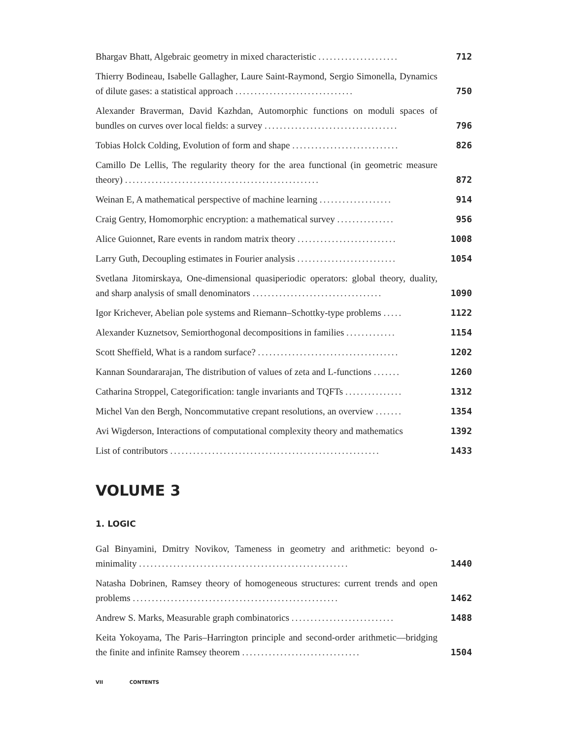Bhargav Bhatt, Algebraic geometry in mixed characteristic .....................
712
Thierry Bodineau, Isabelle Gallagher, Laure Saint-Raymond, Sergio Simonella, Dynamics of dilute gases: a statistical approach ...............................
750
Alexander Braverman, David Kazhdan, Automorphic functions on moduli spaces of bundles on curves over local fields: a survey ...................................
796
Tobias Holck Colding, Evolution of form and shape ............................
826
Camillo De Lellis, The regularity theory for the area functional (in geometric measure theory) ...................................................
872
Weinan E, A mathematical perspective of machine learning ...................
914
Craig Gentry, Homomorphic encryption: a mathematical survey ...............
956
Alice Guionnet, Rare events in random matrix theory ..........................
1008
Larry Guth, Decoupling estimates in Fourier analysis ..........................
1054
Svetlana Jitomirskaya, One-dimensional quasiperiodic operators: global theory, duality, and sharp analysis of small denominators ..................................
1090
Igor Krichever, Abelian pole systems and Riemann–Schottky-type problems .....
1122
Alexander Kuznetsov, Semiorthogonal decompositions in families .............
1154
Scott Sheffield, What is a random surface? .....................................
1202
Kannan Soundararajan, The distribution of values of zeta and L-functions .......
1260
Catharina Stroppel, Categorification: tangle invariants and TQFTs ...............
1312
Michel Van den Bergh, Noncommutative crepant resolutions, an overview .......
1354
Avi Wigderson, Interactions of computational complexity theory and mathematics
1392
List of contributors .......................................................
1433
VOLUME 3
1. LOGIC
Gal Binyamini, Dmitry Novikov, Tameness in geometry and arithmetic: beyond o-minimality .......................................................
1440
Natasha Dobrinen, Ramsey theory of homogeneous structures: current trends and open problems ......................................................
1462
Andrew S. Marks, Measurable graph combinatorics ...........................
1488
Keita Yokoyama, The Paris–Harrington principle and second-order arithmetic—bridging the finite and infinite Ramsey theorem ...............................
1504
VII CONTENTS